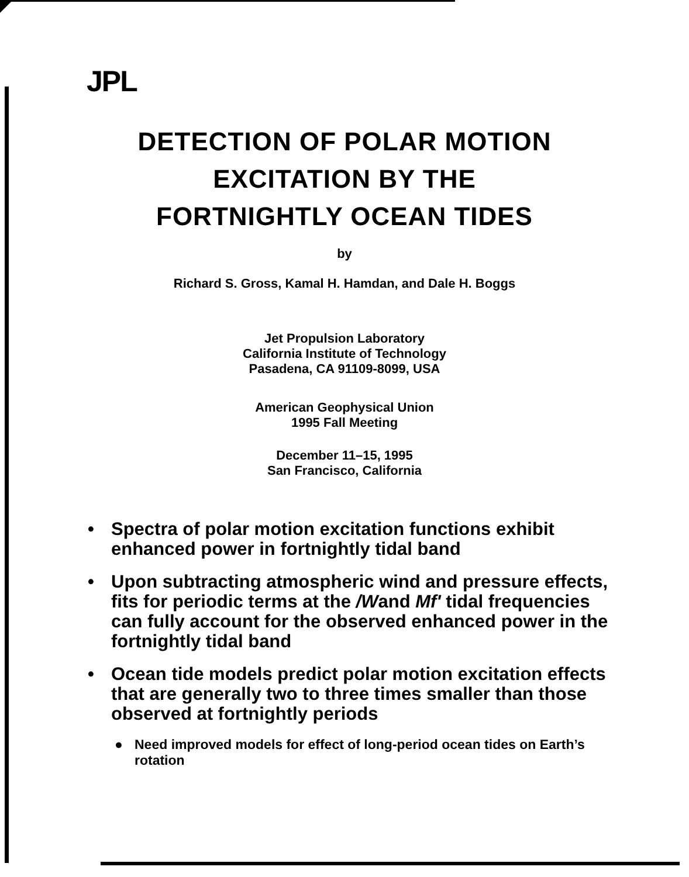JPL
DETECTION OF POLAR MOTION
EXCITATION BY THE
FORTNIGHTLY OCEAN TIDES
by
Richard S. Gross, Kamal H. Hamdan, and Dale H. Boggs
Jet Propulsion Laboratory
California Institute of Technology
Pasadena, CA 91109-8099, USA
American Geophysical Union
1995 Fall Meeting
December 11–15, 1995
San Francisco, California
• Spectra of polar motion excitation functions exhibit enhanced power in fortnightly tidal band
• Upon subtracting atmospheric wind and pressure effects, fits for periodic terms at the /Wand Mf' tidal frequencies can fully account for the observed enhanced power in the fortnightly tidal band
• Ocean tide models predict polar motion excitation effects that are generally two to three times smaller than those observed at fortnightly periods
● Need improved models for effect of long-period ocean tides on Earth’s rotation